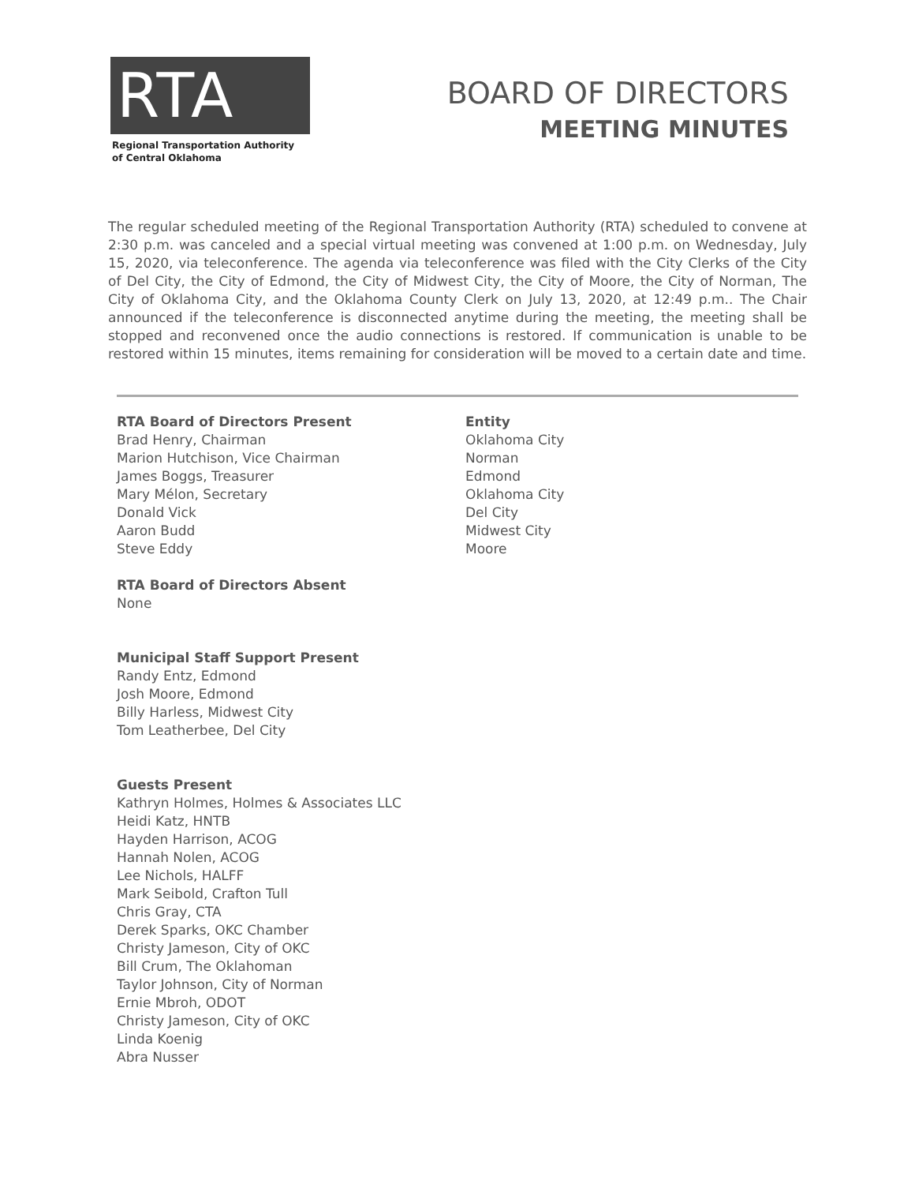RTA
Regional Transportation Authority
of Central Oklahoma
BOARD OF DIRECTORS
MEETING MINUTES
The regular scheduled meeting of the Regional Transportation Authority (RTA) scheduled to convene at 2:30 p.m. was canceled and a special virtual meeting was convened at 1:00 p.m. on Wednesday, July 15, 2020, via teleconference. The agenda via teleconference was filed with the City Clerks of the City of Del City, the City of Edmond, the City of Midwest City, the City of Moore, the City of Norman, The City of Oklahoma City, and the Oklahoma County Clerk on July 13, 2020, at 12:49 p.m.. The Chair announced if the teleconference is disconnected anytime during the meeting, the meeting shall be stopped and reconvened once the audio connections is restored. If communication is unable to be restored within 15 minutes, items remaining for consideration will be moved to a certain date and time.
RTA Board of Directors Present
Brad Henry, Chairman
Marion Hutchison, Vice Chairman
James Boggs, Treasurer
Mary Mélon, Secretary
Donald Vick
Aaron Budd
Steve Eddy
Entity
Oklahoma City
Norman
Edmond
Oklahoma City
Del City
Midwest City
Moore
RTA Board of Directors Absent
None
Municipal Staff Support Present
Randy Entz, Edmond
Josh Moore, Edmond
Billy Harless, Midwest City
Tom Leatherbee, Del City
Guests Present
Kathryn Holmes, Holmes & Associates LLC
Heidi Katz, HNTB
Hayden Harrison, ACOG
Hannah Nolen, ACOG
Lee Nichols, HALFF
Mark Seibold, Crafton Tull
Chris Gray, CTA
Derek Sparks, OKC Chamber
Christy Jameson, City of OKC
Bill Crum, The Oklahoman
Taylor Johnson, City of Norman
Ernie Mbroh, ODOT
Christy Jameson, City of OKC
Linda Koenig
Abra Nusser